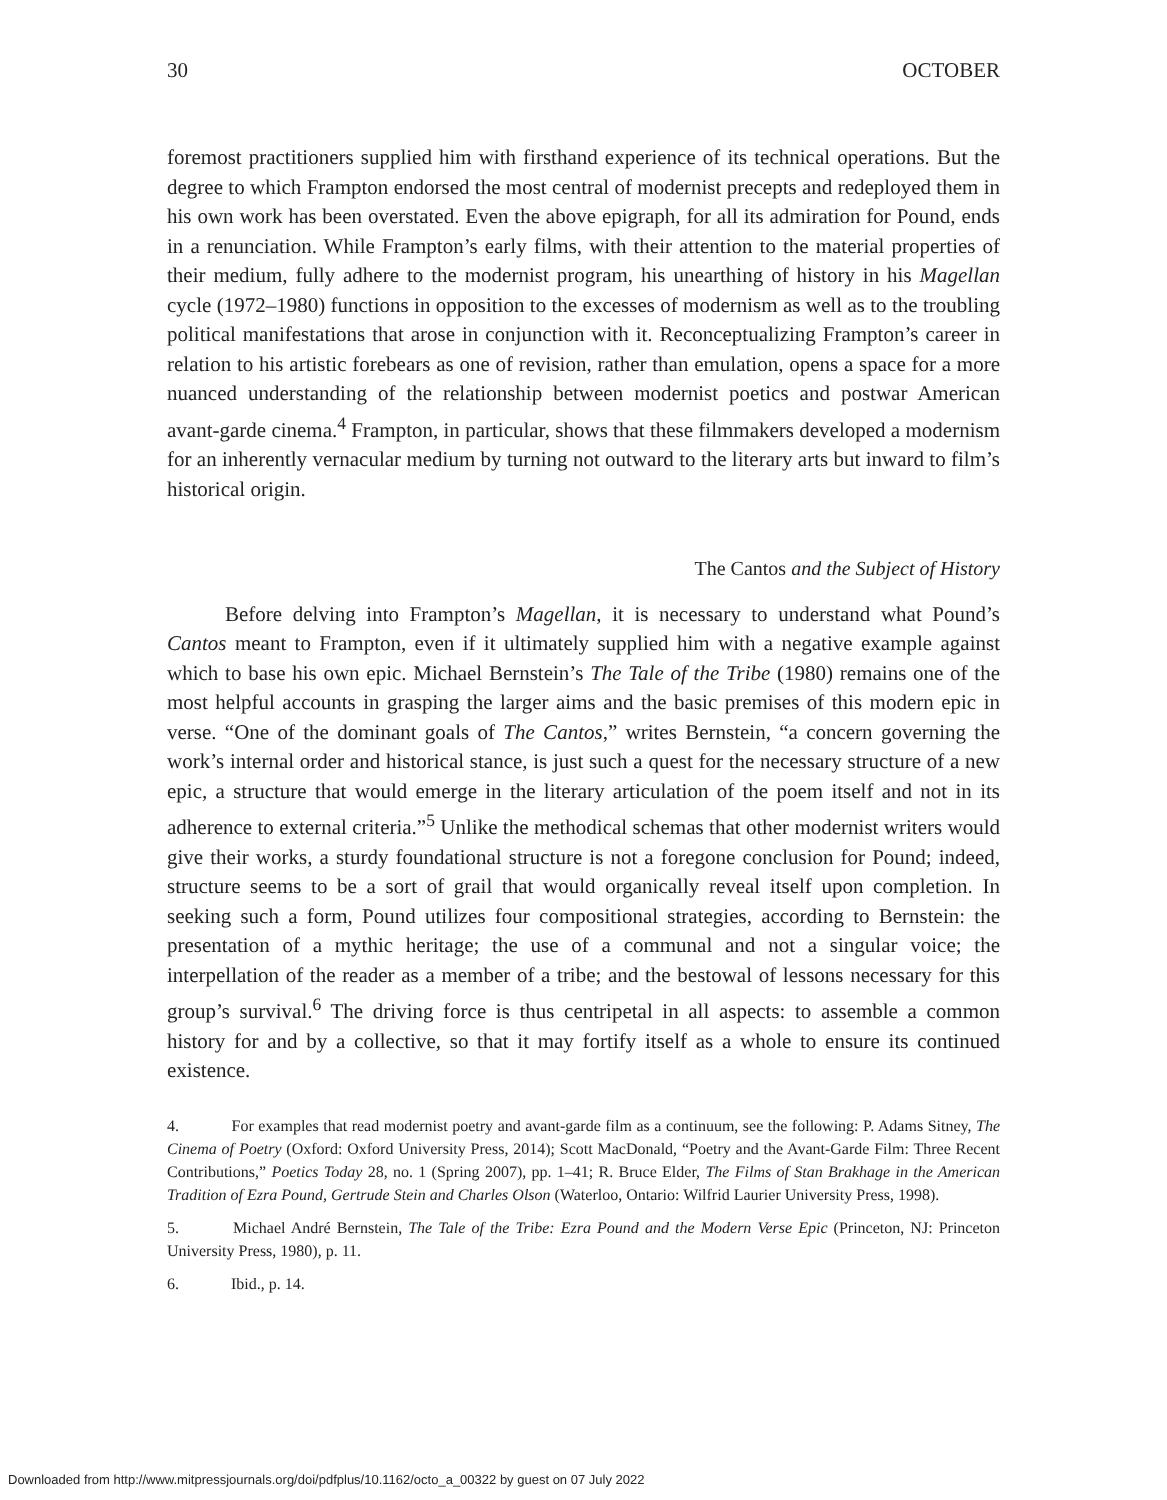30 OCTOBER
foremost practitioners supplied him with firsthand experience of its technical operations. But the degree to which Frampton endorsed the most central of modernist precepts and redeployed them in his own work has been overstated. Even the above epigraph, for all its admiration for Pound, ends in a renunciation. While Frampton’s early films, with their attention to the material properties of their medium, fully adhere to the modernist program, his unearthing of history in his Magellan cycle (1972–1980) functions in opposition to the excesses of modernism as well as to the troubling political manifestations that arose in conjunction with it. Reconceptualizing Frampton’s career in relation to his artistic forebears as one of revision, rather than emulation, opens a space for a more nuanced understanding of the relationship between modernist poetics and postwar American avant-garde cinema.<sup>4</sup> Frampton, in particular, shows that these filmmakers developed a modernism for an inherently vernacular medium by turning not outward to the literary arts but inward to film’s historical origin.
The Cantos and the Subject of History
Before delving into Frampton’s Magellan, it is necessary to understand what Pound’s Cantos meant to Frampton, even if it ultimately supplied him with a negative example against which to base his own epic. Michael Bernstein’s The Tale of the Tribe (1980) remains one of the most helpful accounts in grasping the larger aims and the basic premises of this modern epic in verse. “One of the dominant goals of The Cantos,” writes Bernstein, “a concern governing the work’s internal order and historical stance, is just such a quest for the necessary structure of a new epic, a structure that would emerge in the literary articulation of the poem itself and not in its adherence to external criteria.”<sup>5</sup> Unlike the methodical schemas that other modernist writers would give their works, a sturdy foundational structure is not a foregone conclusion for Pound; indeed, structure seems to be a sort of grail that would organically reveal itself upon completion. In seeking such a form, Pound utilizes four compositional strategies, according to Bernstein: the presentation of a mythic heritage; the use of a communal and not a singular voice; the interpellation of the reader as a member of a tribe; and the bestowal of lessons necessary for this group’s survival.<sup>6</sup> The driving force is thus centripetal in all aspects: to assemble a common history for and by a collective, so that it may fortify itself as a whole to ensure its continued existence.
4. For examples that read modernist poetry and avant-garde film as a continuum, see the following: P. Adams Sitney, The Cinema of Poetry (Oxford: Oxford University Press, 2014); Scott MacDonald, “Poetry and the Avant-Garde Film: Three Recent Contributions,” Poetics Today 28, no. 1 (Spring 2007), pp. 1–41; R. Bruce Elder, The Films of Stan Brakhage in the American Tradition of Ezra Pound, Gertrude Stein and Charles Olson (Waterloo, Ontario: Wilfrid Laurier University Press, 1998).
5. Michael André Bernstein, The Tale of the Tribe: Ezra Pound and the Modern Verse Epic (Princeton, NJ: Princeton University Press, 1980), p. 11.
6. Ibid., p. 14.
Downloaded from http://www.mitpressjournals.org/doi/pdfplus/10.1162/octo_a_00322 by guest on 07 July 2022